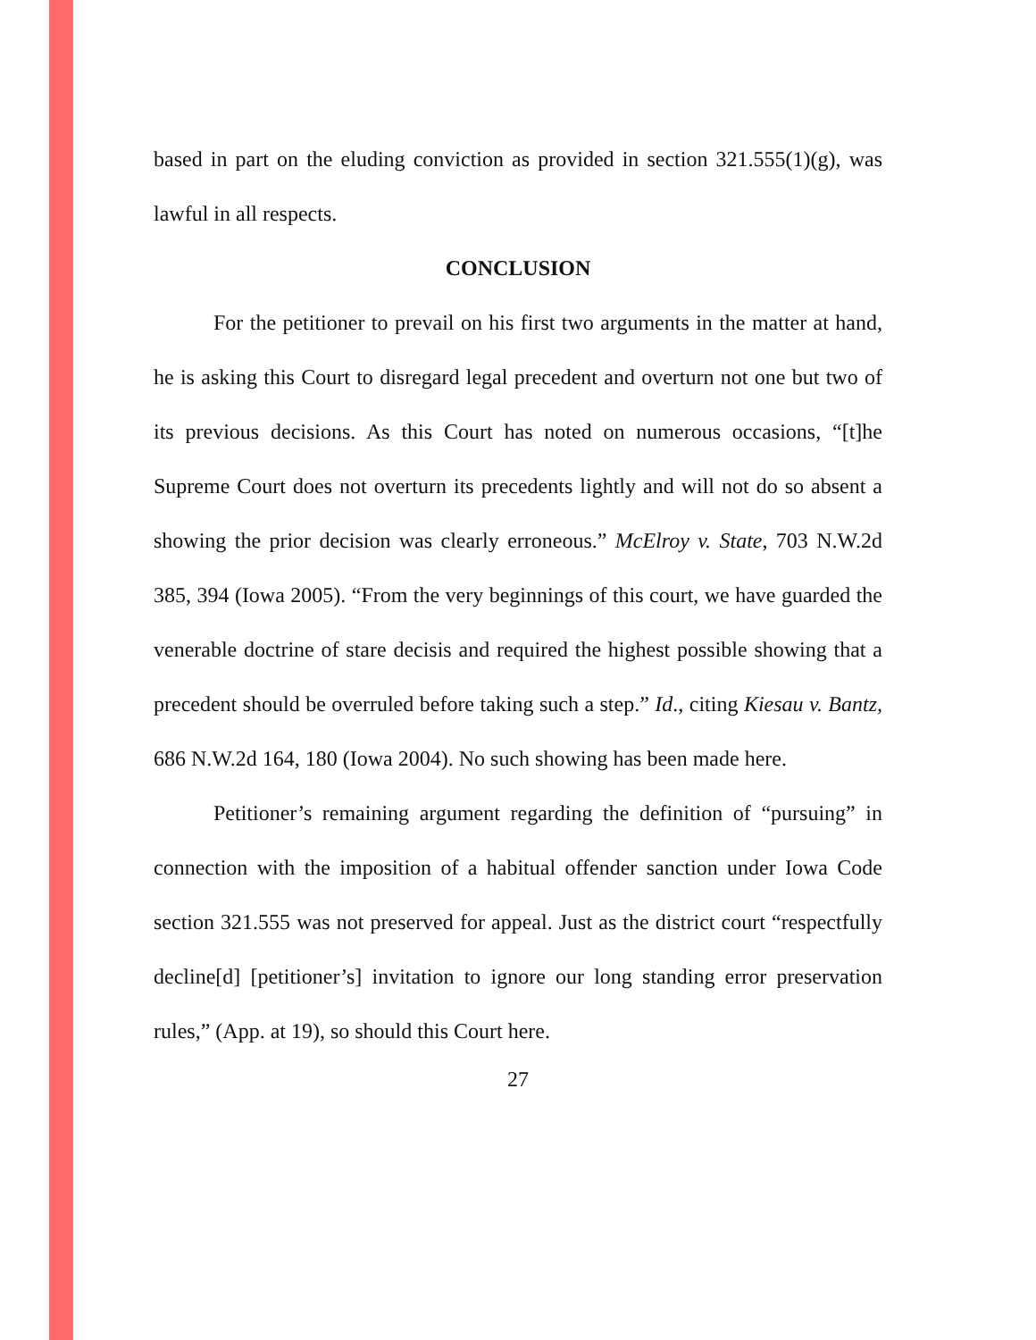based in part on the eluding conviction as provided in section 321.555(1)(g), was lawful in all respects.
CONCLUSION
For the petitioner to prevail on his first two arguments in the matter at hand, he is asking this Court to disregard legal precedent and overturn not one but two of its previous decisions. As this Court has noted on numerous occasions, “[t]he Supreme Court does not overturn its precedents lightly and will not do so absent a showing the prior decision was clearly erroneous.” McElroy v. State, 703 N.W.2d 385, 394 (Iowa 2005). “From the very beginnings of this court, we have guarded the venerable doctrine of stare decisis and required the highest possible showing that a precedent should be overruled before taking such a step.” Id., citing Kiesau v. Bantz, 686 N.W.2d 164, 180 (Iowa 2004). No such showing has been made here.
Petitioner’s remaining argument regarding the definition of “pursuing” in connection with the imposition of a habitual offender sanction under Iowa Code section 321.555 was not preserved for appeal. Just as the district court “respectfully decline[d] [petitioner’s] invitation to ignore our long standing error preservation rules,” (App. at 19), so should this Court here.
27